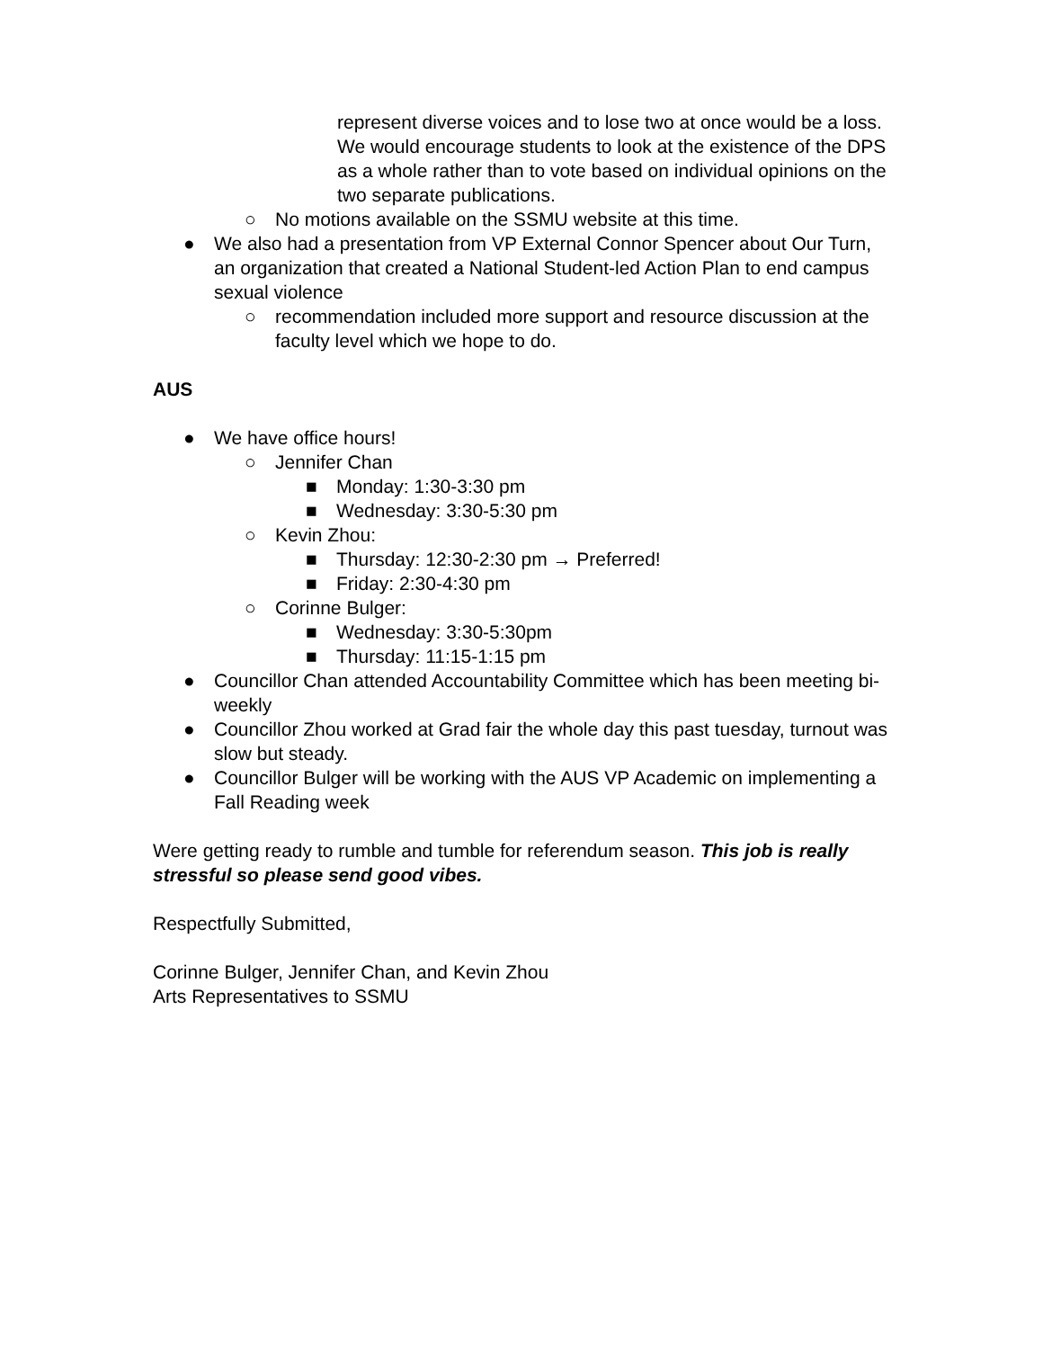represent diverse voices and to lose two at once would be a loss. We would encourage students to look at the existence of the DPS as a whole rather than to vote based on individual opinions on the two separate publications.
○ No motions available on the SSMU website at this time.
● We also had a presentation from VP External Connor Spencer about Our Turn, an organization that created a National Student-led Action Plan to end campus sexual violence
○ recommendation included more support and resource discussion at the faculty level which we hope to do.
AUS
● We have office hours!
○ Jennifer Chan
■ Monday: 1:30-3:30 pm
■ Wednesday: 3:30-5:30 pm
○ Kevin Zhou:
■ Thursday: 12:30-2:30 pm → Preferred!
■ Friday: 2:30-4:30 pm
○ Corinne Bulger:
■ Wednesday: 3:30-5:30pm
■ Thursday: 11:15-1:15 pm
● Councillor Chan attended Accountability Committee which has been meeting bi-weekly
● Councillor Zhou worked at Grad fair the whole day this past tuesday, turnout was slow but steady.
● Councillor Bulger will be working with the AUS VP Academic on implementing a Fall Reading week
Were getting ready to rumble and tumble for referendum season. This job is really stressful so please send good vibes.
Respectfully Submitted,
Corinne Bulger, Jennifer Chan, and Kevin Zhou
Arts Representatives to SSMU